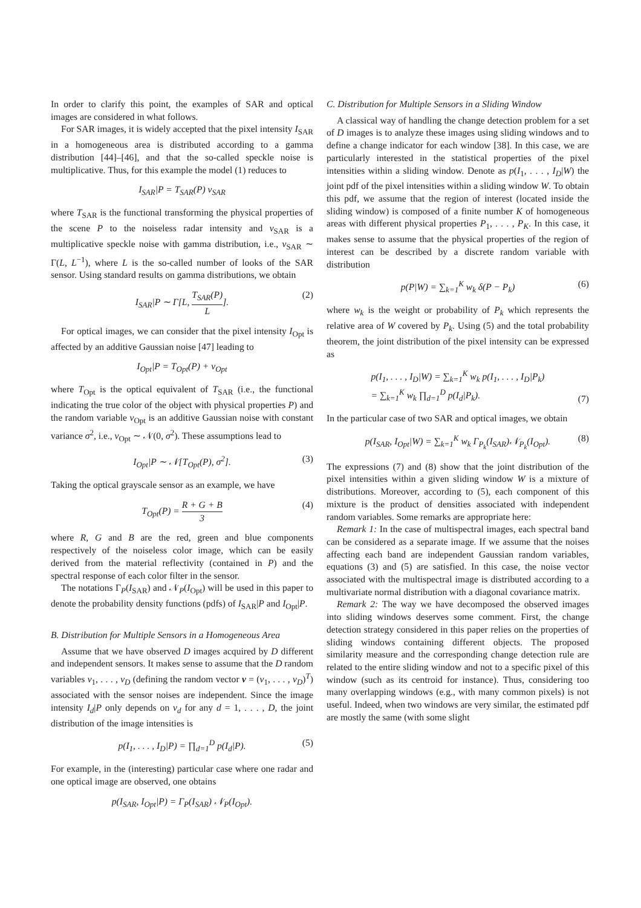In order to clarify this point, the examples of SAR and optical images are considered in what follows.
For SAR images, it is widely accepted that the pixel intensity I<sub>SAR</sub> in a homogeneous area is distributed according to a gamma distribution [44]–[46], and that the so-called speckle noise is multiplicative. Thus, for this example the model (1) reduces to
I<sub>SAR</sub>|P = T<sub>SAR</sub>(P) ν<sub>SAR</sub>
where T<sub>SAR</sub> is the functional transforming the physical properties of the scene P to the noiseless radar intensity and ν<sub>SAR</sub> is a multiplicative speckle noise with gamma distribution, i.e., ν<sub>SAR</sub> ∼ Γ(L, L<sup>−1</sup>), where L is the so-called number of looks of the SAR sensor. Using standard results on gamma distributions, we obtain
I<sub>SAR</sub>|P ∼ Γ[L, T<sub>SAR</sub>(P) L]. (2)
For optical images, we can consider that the pixel intensity I<sub>Opt</sub> is affected by an additive Gaussian noise [47] leading to
I<sub>Opt</sub>|P = T<sub>Opt</sub>(P) + ν<sub>Opt</sub>
where T<sub>Opt</sub> is the optical equivalent of T<sub>SAR</sub> (i.e., the functional indicating the true color of the object with physical properties P) and the random variable ν<sub>Opt</sub> is an additive Gaussian noise with constant variance σ<sup>2</sup>, i.e., ν<sub>Opt</sub> ∼ 𝒩(0, σ<sup>2</sup>). These assumptions lead to
I<sub>Opt</sub>|P ∼ 𝒩[T<sub>Opt</sub>(P), σ<sup>2</sup>]. (3)
Taking the optical grayscale sensor as an example, we have
T<sub>Opt</sub>(P) = R + G + B 3 (4)
where R, G and B are the red, green and blue components respectively of the noiseless color image, which can be easily derived from the material reflectivity (contained in P) and the spectral response of each color filter in the sensor.
The notations Γ<sub>P</sub>(I<sub>SAR</sub>) and 𝒩<sub>P</sub>(I<sub>Opt</sub>) will be used in this paper to denote the probability density functions (pdfs) of I<sub>SAR</sub>|P and I<sub>Opt</sub>|P.
B. Distribution for Multiple Sensors in a Homogeneous Area
Assume that we have observed D images acquired by D different and independent sensors. It makes sense to assume that the D random variables ν<sub>1</sub>, . . . , ν<sub>D</sub> (defining the random vector ν = (ν<sub>1</sub>, . . . , ν<sub>D</sub>)<sup>T</sup>) associated with the sensor noises are independent. Since the image intensity I<sub>d</sub>|P only depends on ν<sub>d</sub> for any d = 1, . . . , D, the joint distribution of the image intensities is
p(I<sub>1</sub>, . . . , I<sub>D</sub>|P) = ∏<sub>d=1</sub><sup>D</sup> p(I<sub>d</sub>|P). (5)
For example, in the (interesting) particular case where one radar and one optical image are observed, one obtains
p(I<sub>SAR</sub>, I<sub>Opt</sub>|P) = Γ<sub>P</sub>(I<sub>SAR</sub>) 𝒩<sub>P</sub>(I<sub>Opt</sub>).
C. Distribution for Multiple Sensors in a Sliding Window
A classical way of handling the change detection problem for a set of D images is to analyze these images using sliding windows and to define a change indicator for each window [38]. In this case, we are particularly interested in the statistical properties of the pixel intensities within a sliding window. Denote as p(I<sub>1</sub>, . . . , I<sub>D</sub>|W) the joint pdf of the pixel intensities within a sliding window W. To obtain this pdf, we assume that the region of interest (located inside the sliding window) is composed of a finite number K of homogeneous areas with different physical properties P<sub>1</sub>, . . . , P<sub>K</sub>. In this case, it makes sense to assume that the physical properties of the region of interest can be described by a discrete random variable with distribution
p(P|W) = ∑<sub>k=1</sub><sup>K</sup> w<sub>k</sub> δ(P − P<sub>k</sub>) (6)
where w<sub>k</sub> is the weight or probability of P<sub>k</sub> which represents the relative area of W covered by P<sub>k</sub>. Using (5) and the total probability theorem, the joint distribution of the pixel intensity can be expressed as
p(I<sub>1</sub>, . . . , I<sub>D</sub>|W) = ∑<sub>k=1</sub><sup>K</sup> w<sub>k</sub> p(I<sub>1</sub>, . . . , I<sub>D</sub>|P<sub>k</sub>)
= ∑<sub>k=1</sub><sup>K</sup> w<sub>k</sub> ∏<sub>d=1</sub><sup>D</sup> p(I<sub>d</sub>|P<sub>k</sub>).
(7)
In the particular case of two SAR and optical images, we obtain
p(I<sub>SAR</sub>, I<sub>Opt</sub>|W) = ∑<sub>k=1</sub><sup>K</sup> w<sub>k</sub> Γ<sub>P<sub>k</sub></sub>(I<sub>SAR</sub>)𝒩<sub>P<sub>k</sub></sub>(I<sub>Opt</sub>). (8)
The expressions (7) and (8) show that the joint distribution of the pixel intensities within a given sliding window W is a mixture of distributions. Moreover, according to (5), each component of this mixture is the product of densities associated with independent random variables. Some remarks are appropriate here:
Remark 1: In the case of multispectral images, each spectral band can be considered as a separate image. If we assume that the noises affecting each band are independent Gaussian random variables, equations (3) and (5) are satisfied. In this case, the noise vector associated with the multispectral image is distributed according to a multivariate normal distribution with a diagonal covariance matrix.
Remark 2: The way we have decomposed the observed images into sliding windows deserves some comment. First, the change detection strategy considered in this paper relies on the properties of sliding windows containing different objects. The proposed similarity measure and the corresponding change detection rule are related to the entire sliding window and not to a specific pixel of this window (such as its centroid for instance). Thus, considering too many overlapping windows (e.g., with many common pixels) is not useful. Indeed, when two windows are very similar, the estimated pdf are mostly the same (with some slight